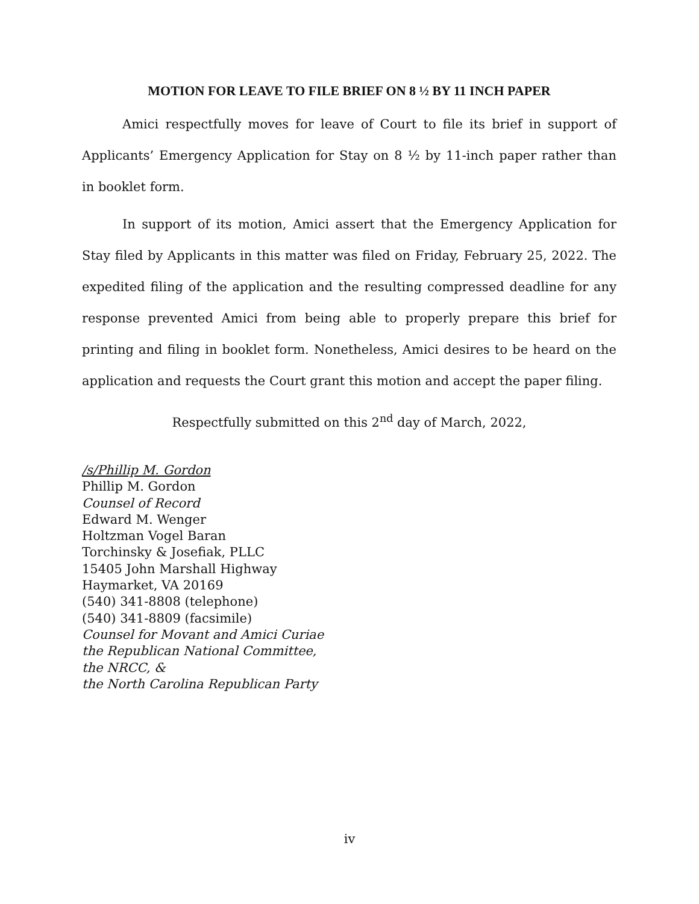MOTION FOR LEAVE TO FILE BRIEF ON 8 ½ BY 11 INCH PAPER
Amici respectfully moves for leave of Court to file its brief in support of Applicants’ Emergency Application for Stay on 8 ½ by 11-inch paper rather than in booklet form.
In support of its motion, Amici assert that the Emergency Application for Stay filed by Applicants in this matter was filed on Friday, February 25, 2022. The expedited filing of the application and the resulting compressed deadline for any response prevented Amici from being able to properly prepare this brief for printing and filing in booklet form. Nonetheless, Amici desires to be heard on the application and requests the Court grant this motion and accept the paper filing.
Respectfully submitted on this 2<sup>nd</sup> day of March, 2022,
/s/Phillip M. Gordon
Phillip M. Gordon
Counsel of Record
Edward M. Wenger
Holtzman Vogel Baran
Torchinsky & Josefiak, PLLC
15405 John Marshall Highway
Haymarket, VA 20169
(540) 341-8808 (telephone)
(540) 341-8809 (facsimile)
Counsel for Movant and Amici Curiae
the Republican National Committee,
the NRCC, &
the North Carolina Republican Party
iv